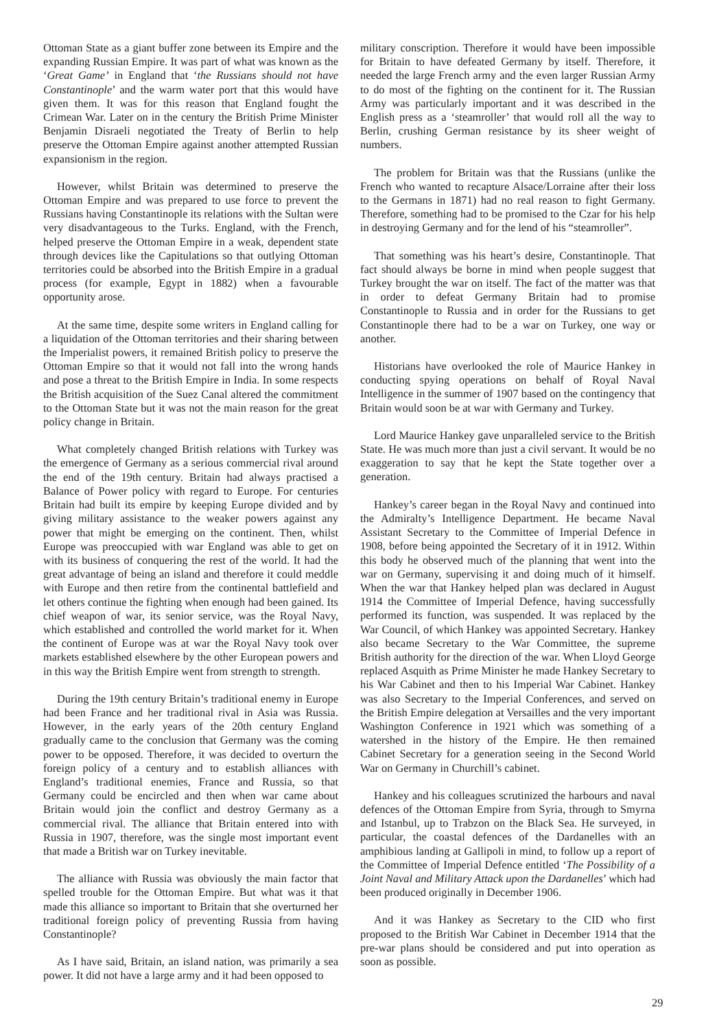Ottoman State as a giant buffer zone between its Empire and the expanding Russian Empire. It was part of what was known as the ‘Great Game’ in England that ‘the Russians should not have Constantinople’ and the warm water port that this would have given them. It was for this reason that England fought the Crimean War. Later on in the century the British Prime Minister Benjamin Disraeli negotiated the Treaty of Berlin to help preserve the Ottoman Empire against another attempted Russian expansionism in the region.
However, whilst Britain was determined to preserve the Ottoman Empire and was prepared to use force to prevent the Russians having Constantinople its relations with the Sultan were very disadvantageous to the Turks. England, with the French, helped preserve the Ottoman Empire in a weak, dependent state through devices like the Capitulations so that outlying Ottoman territories could be absorbed into the British Empire in a gradual process (for example, Egypt in 1882) when a favourable opportunity arose.
At the same time, despite some writers in England calling for a liquidation of the Ottoman territories and their sharing between the Imperialist powers, it remained British policy to preserve the Ottoman Empire so that it would not fall into the wrong hands and pose a threat to the British Empire in India. In some respects the British acquisition of the Suez Canal altered the commitment to the Ottoman State but it was not the main reason for the great policy change in Britain.
What completely changed British relations with Turkey was the emergence of Germany as a serious commercial rival around the end of the 19th century. Britain had always practised a Balance of Power policy with regard to Europe. For centuries Britain had built its empire by keeping Europe divided and by giving military assistance to the weaker powers against any power that might be emerging on the continent. Then, whilst Europe was preoccupied with war England was able to get on with its business of conquering the rest of the world. It had the great advantage of being an island and therefore it could meddle with Europe and then retire from the continental battlefield and let others continue the fighting when enough had been gained. Its chief weapon of war, its senior service, was the Royal Navy, which established and controlled the world market for it. When the continent of Europe was at war the Royal Navy took over markets established elsewhere by the other European powers and in this way the British Empire went from strength to strength.
During the 19th century Britain’s traditional enemy in Europe had been France and her traditional rival in Asia was Russia. However, in the early years of the 20th century England gradually came to the conclusion that Germany was the coming power to be opposed. Therefore, it was decided to overturn the foreign policy of a century and to establish alliances with England’s traditional enemies, France and Russia, so that Germany could be encircled and then when war came about Britain would join the conflict and destroy Germany as a commercial rival. The alliance that Britain entered into with Russia in 1907, therefore, was the single most important event that made a British war on Turkey inevitable.
The alliance with Russia was obviously the main factor that spelled trouble for the Ottoman Empire. But what was it that made this alliance so important to Britain that she overturned her traditional foreign policy of preventing Russia from having Constantinople?
As I have said, Britain, an island nation, was primarily a sea power. It did not have a large army and it had been opposed to
military conscription. Therefore it would have been impossible for Britain to have defeated Germany by itself. Therefore, it needed the large French army and the even larger Russian Army to do most of the fighting on the continent for it. The Russian Army was particularly important and it was described in the English press as a ‘steamroller’ that would roll all the way to Berlin, crushing German resistance by its sheer weight of numbers.
The problem for Britain was that the Russians (unlike the French who wanted to recapture Alsace/Lorraine after their loss to the Germans in 1871) had no real reason to fight Germany. Therefore, something had to be promised to the Czar for his help in destroying Germany and for the lend of his “steamroller”.
That something was his heart’s desire, Constantinople. That fact should always be borne in mind when people suggest that Turkey brought the war on itself. The fact of the matter was that in order to defeat Germany Britain had to promise Constantinople to Russia and in order for the Russians to get Constantinople there had to be a war on Turkey, one way or another.
Historians have overlooked the role of Maurice Hankey in conducting spying operations on behalf of Royal Naval Intelligence in the summer of 1907 based on the contingency that Britain would soon be at war with Germany and Turkey.
Lord Maurice Hankey gave unparalleled service to the British State. He was much more than just a civil servant. It would be no exaggeration to say that he kept the State together over a generation.
Hankey’s career began in the Royal Navy and continued into the Admiralty’s Intelligence Department. He became Naval Assistant Secretary to the Committee of Imperial Defence in 1908, before being appointed the Secretary of it in 1912. Within this body he observed much of the planning that went into the war on Germany, supervising it and doing much of it himself. When the war that Hankey helped plan was declared in August 1914 the Committee of Imperial Defence, having successfully performed its function, was suspended. It was replaced by the War Council, of which Hankey was appointed Secretary. Hankey also became Secretary to the War Committee, the supreme British authority for the direction of the war. When Lloyd George replaced Asquith as Prime Minister he made Hankey Secretary to his War Cabinet and then to his Imperial War Cabinet. Hankey was also Secretary to the Imperial Conferences, and served on the British Empire delegation at Versailles and the very important Washington Conference in 1921 which was something of a watershed in the history of the Empire. He then remained Cabinet Secretary for a generation seeing in the Second World War on Germany in Churchill’s cabinet.
Hankey and his colleagues scrutinized the harbours and naval defences of the Ottoman Empire from Syria, through to Smyrna and Istanbul, up to Trabzon on the Black Sea. He surveyed, in particular, the coastal defences of the Dardanelles with an amphibious landing at Gallipoli in mind, to follow up a report of the Committee of Imperial Defence entitled ‘The Possibility of a Joint Naval and Military Attack upon the Dardanelles’ which had been produced originally in December 1906.
And it was Hankey as Secretary to the CID who first proposed to the British War Cabinet in December 1914 that the pre-war plans should be considered and put into operation as soon as possible.
29